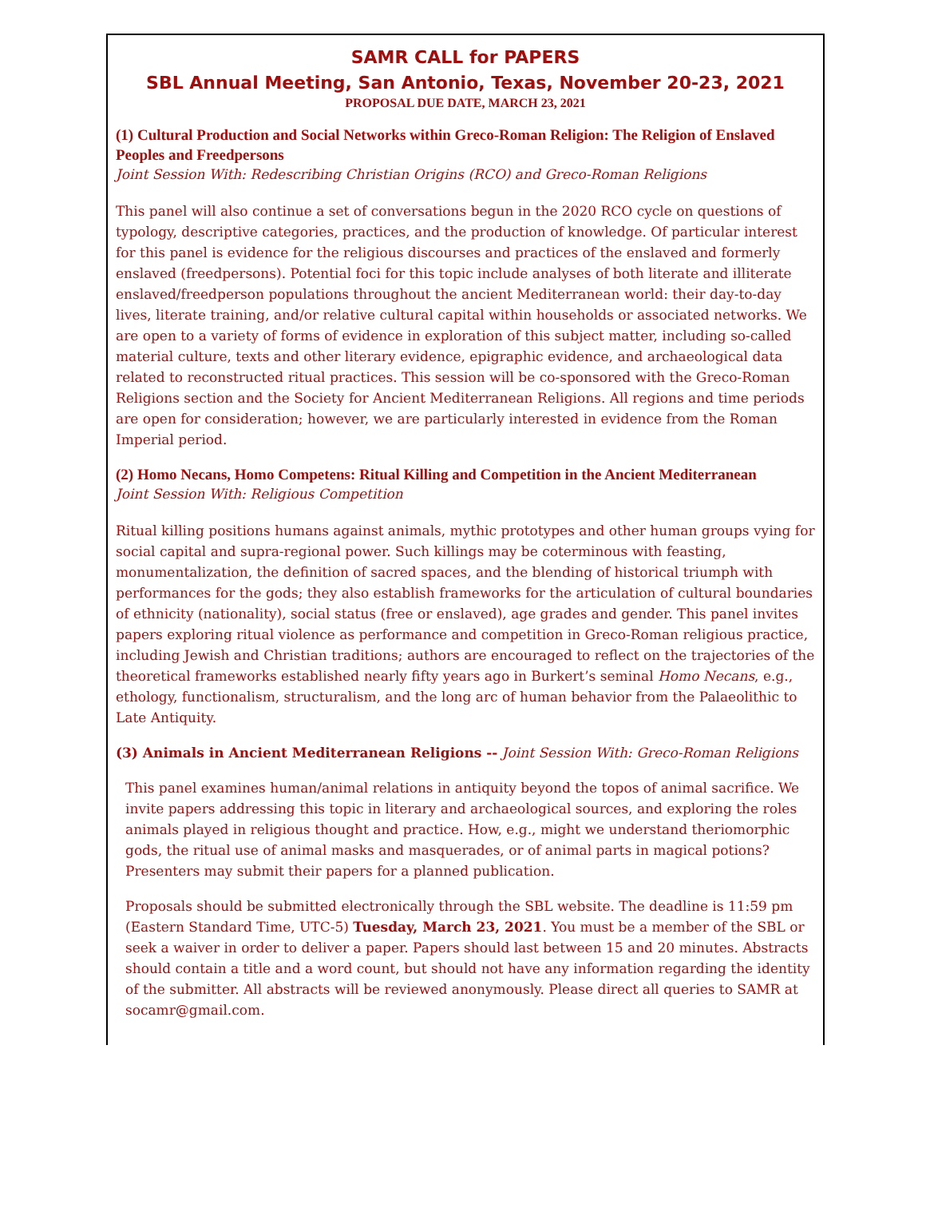SAMR CALL for PAPERS
SBL Annual Meeting, San Antonio, Texas, November 20-23, 2021
PROPOSAL DUE DATE, MARCH 23, 2021
(1) Cultural Production and Social Networks within Greco-Roman Religion: The Religion of Enslaved Peoples and Freedpersons
Joint Session With: Redescribing Christian Origins (RCO) and Greco-Roman Religions
This panel will also continue a set of conversations begun in the 2020 RCO cycle on questions of typology, descriptive categories, practices, and the production of knowledge. Of particular interest for this panel is evidence for the religious discourses and practices of the enslaved and formerly enslaved (freedpersons). Potential foci for this topic include analyses of both literate and illiterate enslaved/freedperson populations throughout the ancient Mediterranean world: their day-to-day lives, literate training, and/or relative cultural capital within households or associated networks. We are open to a variety of forms of evidence in exploration of this subject matter, including so-called material culture, texts and other literary evidence, epigraphic evidence, and archaeological data related to reconstructed ritual practices. This session will be co-sponsored with the Greco-Roman Religions section and the Society for Ancient Mediterranean Religions. All regions and time periods are open for consideration; however, we are particularly interested in evidence from the Roman Imperial period.
(2) Homo Necans, Homo Competens: Ritual Killing and Competition in the Ancient Mediterranean
Joint Session With: Religious Competition
Ritual killing positions humans against animals, mythic prototypes and other human groups vying for social capital and supra-regional power. Such killings may be coterminous with feasting, monumentalization, the definition of sacred spaces, and the blending of historical triumph with performances for the gods; they also establish frameworks for the articulation of cultural boundaries of ethnicity (nationality), social status (free or enslaved), age grades and gender. This panel invites papers exploring ritual violence as performance and competition in Greco-Roman religious practice, including Jewish and Christian traditions; authors are encouraged to reflect on the trajectories of the theoretical frameworks established nearly fifty years ago in Burkert’s seminal Homo Necans, e.g., ethology, functionalism, structuralism, and the long arc of human behavior from the Palaeolithic to Late Antiquity.
(3) Animals in Ancient Mediterranean Religions -- Joint Session With: Greco-Roman Religions
This panel examines human/animal relations in antiquity beyond the topos of animal sacrifice. We invite papers addressing this topic in literary and archaeological sources, and exploring the roles animals played in religious thought and practice. How, e.g., might we understand theriomorphic gods, the ritual use of animal masks and masquerades, or of animal parts in magical potions? Presenters may submit their papers for a planned publication.
Proposals should be submitted electronically through the SBL website. The deadline is 11:59 pm (Eastern Standard Time, UTC-5) Tuesday, March 23, 2021. You must be a member of the SBL or seek a waiver in order to deliver a paper. Papers should last between 15 and 20 minutes. Abstracts should contain a title and a word count, but should not have any information regarding the identity of the submitter. All abstracts will be reviewed anonymously. Please direct all queries to SAMR at socamr@gmail.com.